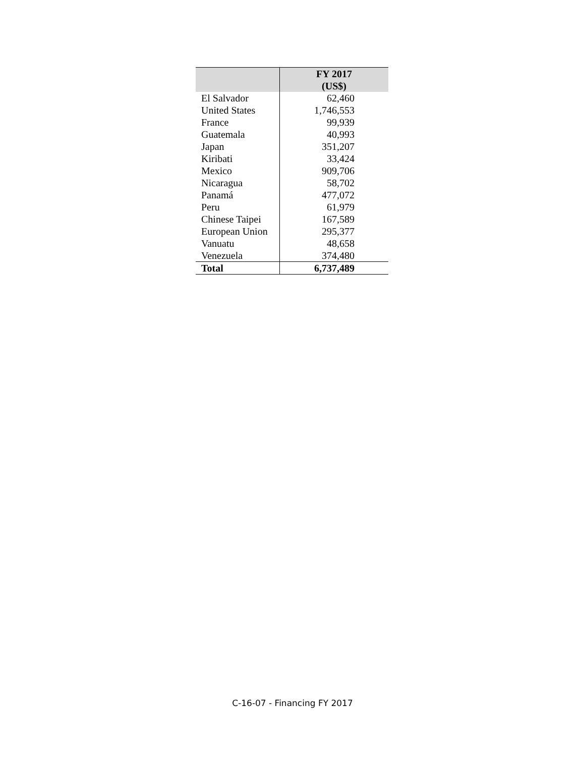| | FY 2017 (US$) |
| --- | --- |
| El Salvador | 62,460 |
| United States | 1,746,553 |
| France | 99,939 |
| Guatemala | 40,993 |
| Japan | 351,207 |
| Kiribati | 33,424 |
| Mexico | 909,706 |
| Nicaragua | 58,702 |
| Panamá | 477,072 |
| Peru | 61,979 |
| Chinese Taipei | 167,589 |
| European Union | 295,377 |
| Vanuatu | 48,658 |
| Venezuela | 374,480 |
| Total | 6,737,489 |
C-16-07 - Financing FY 2017